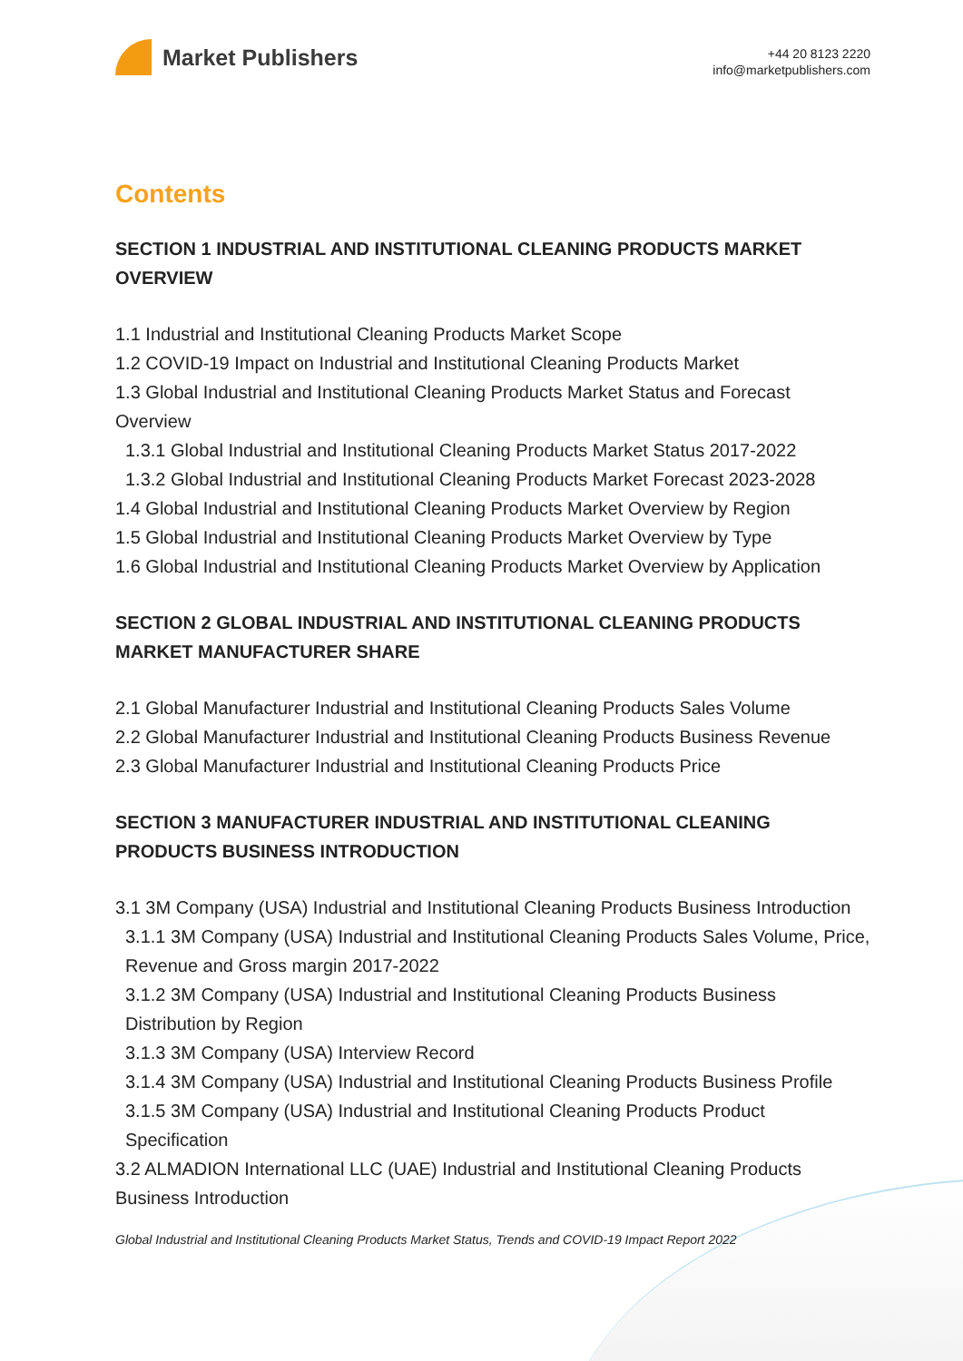Market Publishers
+44 20 8123 2220
info@marketpublishers.com
Contents
SECTION 1 INDUSTRIAL AND INSTITUTIONAL CLEANING PRODUCTS MARKET OVERVIEW
1.1 Industrial and Institutional Cleaning Products Market Scope
1.2 COVID-19 Impact on Industrial and Institutional Cleaning Products Market
1.3 Global Industrial and Institutional Cleaning Products Market Status and Forecast Overview
1.3.1 Global Industrial and Institutional Cleaning Products Market Status 2017-2022
1.3.2 Global Industrial and Institutional Cleaning Products Market Forecast 2023-2028
1.4 Global Industrial and Institutional Cleaning Products Market Overview by Region
1.5 Global Industrial and Institutional Cleaning Products Market Overview by Type
1.6 Global Industrial and Institutional Cleaning Products Market Overview by Application
SECTION 2 GLOBAL INDUSTRIAL AND INSTITUTIONAL CLEANING PRODUCTS MARKET MANUFACTURER SHARE
2.1 Global Manufacturer Industrial and Institutional Cleaning Products Sales Volume
2.2 Global Manufacturer Industrial and Institutional Cleaning Products Business Revenue
2.3 Global Manufacturer Industrial and Institutional Cleaning Products Price
SECTION 3 MANUFACTURER INDUSTRIAL AND INSTITUTIONAL CLEANING PRODUCTS BUSINESS INTRODUCTION
3.1 3M Company (USA) Industrial and Institutional Cleaning Products Business Introduction
3.1.1 3M Company (USA) Industrial and Institutional Cleaning Products Sales Volume, Price, Revenue and Gross margin 2017-2022
3.1.2 3M Company (USA) Industrial and Institutional Cleaning Products Business Distribution by Region
3.1.3 3M Company (USA) Interview Record
3.1.4 3M Company (USA) Industrial and Institutional Cleaning Products Business Profile
3.1.5 3M Company (USA) Industrial and Institutional Cleaning Products Product Specification
3.2 ALMADION International LLC (UAE) Industrial and Institutional Cleaning Products Business Introduction
Global Industrial and Institutional Cleaning Products Market Status, Trends and COVID-19 Impact Report 2022